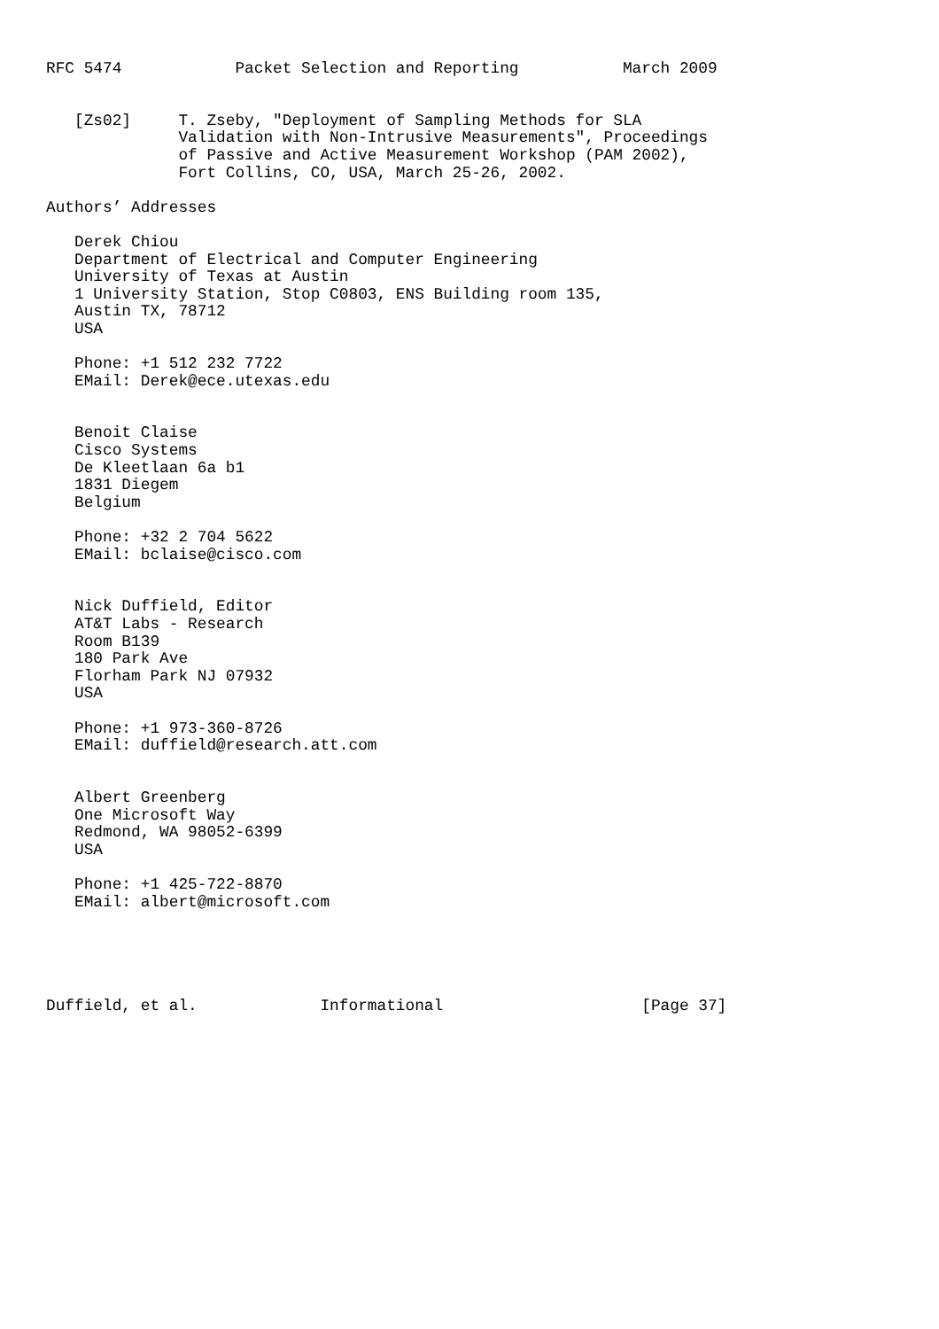RFC 5474            Packet Selection and Reporting           March 2009


   [Zs02]     T. Zseby, "Deployment of Sampling Methods for SLA
              Validation with Non-Intrusive Measurements", Proceedings
              of Passive and Active Measurement Workshop (PAM 2002),
              Fort Collins, CO, USA, March 25-26, 2002.

Authors’ Addresses

   Derek Chiou
   Department of Electrical and Computer Engineering
   University of Texas at Austin
   1 University Station, Stop C0803, ENS Building room 135,
   Austin TX, 78712
   USA

   Phone: +1 512 232 7722
   EMail: Derek@ece.utexas.edu


   Benoit Claise
   Cisco Systems
   De Kleetlaan 6a b1
   1831 Diegem
   Belgium

   Phone: +32 2 704 5622
   EMail: bclaise@cisco.com


   Nick Duffield, Editor
   AT&T Labs - Research
   Room B139
   180 Park Ave
   Florham Park NJ 07932
   USA

   Phone: +1 973-360-8726
   EMail: duffield@research.att.com


   Albert Greenberg
   One Microsoft Way
   Redmond, WA 98052-6399
   USA

   Phone: +1 425-722-8870
   EMail: albert@microsoft.com





Duffield, et al.             Informational                     [Page 37]